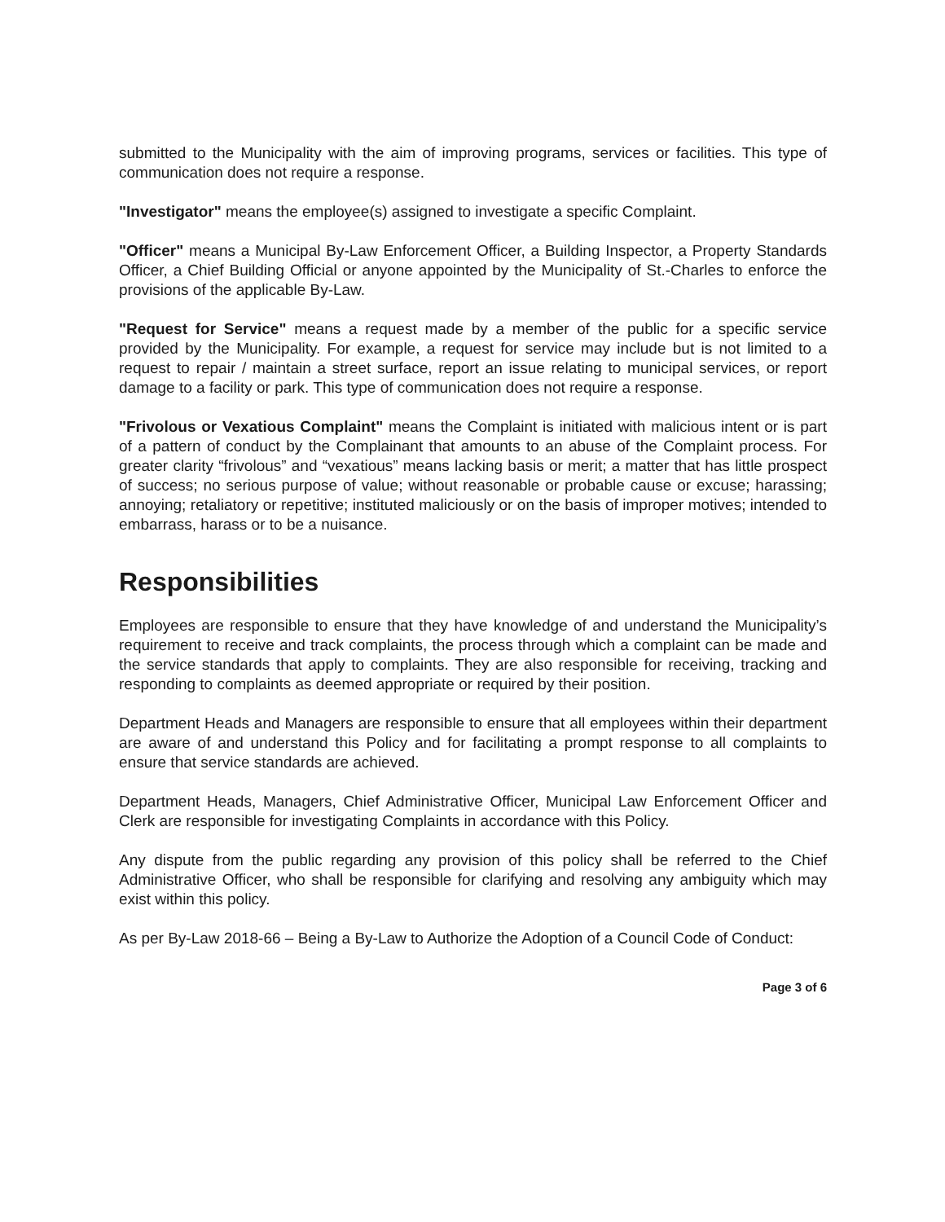submitted to the Municipality with the aim of improving programs, services or facilities. This type of communication does not require a response.
"Investigator" means the employee(s) assigned to investigate a specific Complaint.
"Officer" means a Municipal By-Law Enforcement Officer, a Building Inspector, a Property Standards Officer, a Chief Building Official or anyone appointed by the Municipality of St.-Charles to enforce the provisions of the applicable By-Law.
"Request for Service" means a request made by a member of the public for a specific service provided by the Municipality. For example, a request for service may include but is not limited to a request to repair / maintain a street surface, report an issue relating to municipal services, or report damage to a facility or park. This type of communication does not require a response.
"Frivolous or Vexatious Complaint" means the Complaint is initiated with malicious intent or is part of a pattern of conduct by the Complainant that amounts to an abuse of the Complaint process. For greater clarity “frivolous” and “vexatious” means lacking basis or merit; a matter that has little prospect of success; no serious purpose of value; without reasonable or probable cause or excuse; harassing; annoying; retaliatory or repetitive; instituted maliciously or on the basis of improper motives; intended to embarrass, harass or to be a nuisance.
Responsibilities
Employees are responsible to ensure that they have knowledge of and understand the Municipality’s requirement to receive and track complaints, the process through which a complaint can be made and the service standards that apply to complaints. They are also responsible for receiving, tracking and responding to complaints as deemed appropriate or required by their position.
Department Heads and Managers are responsible to ensure that all employees within their department are aware of and understand this Policy and for facilitating a prompt response to all complaints to ensure that service standards are achieved.
Department Heads, Managers, Chief Administrative Officer, Municipal Law Enforcement Officer and Clerk are responsible for investigating Complaints in accordance with this Policy.
Any dispute from the public regarding any provision of this policy shall be referred to the Chief Administrative Officer, who shall be responsible for clarifying and resolving any ambiguity which may exist within this policy.
As per By-Law 2018-66 – Being a By-Law to Authorize the Adoption of a Council Code of Conduct:
Page 3 of 6